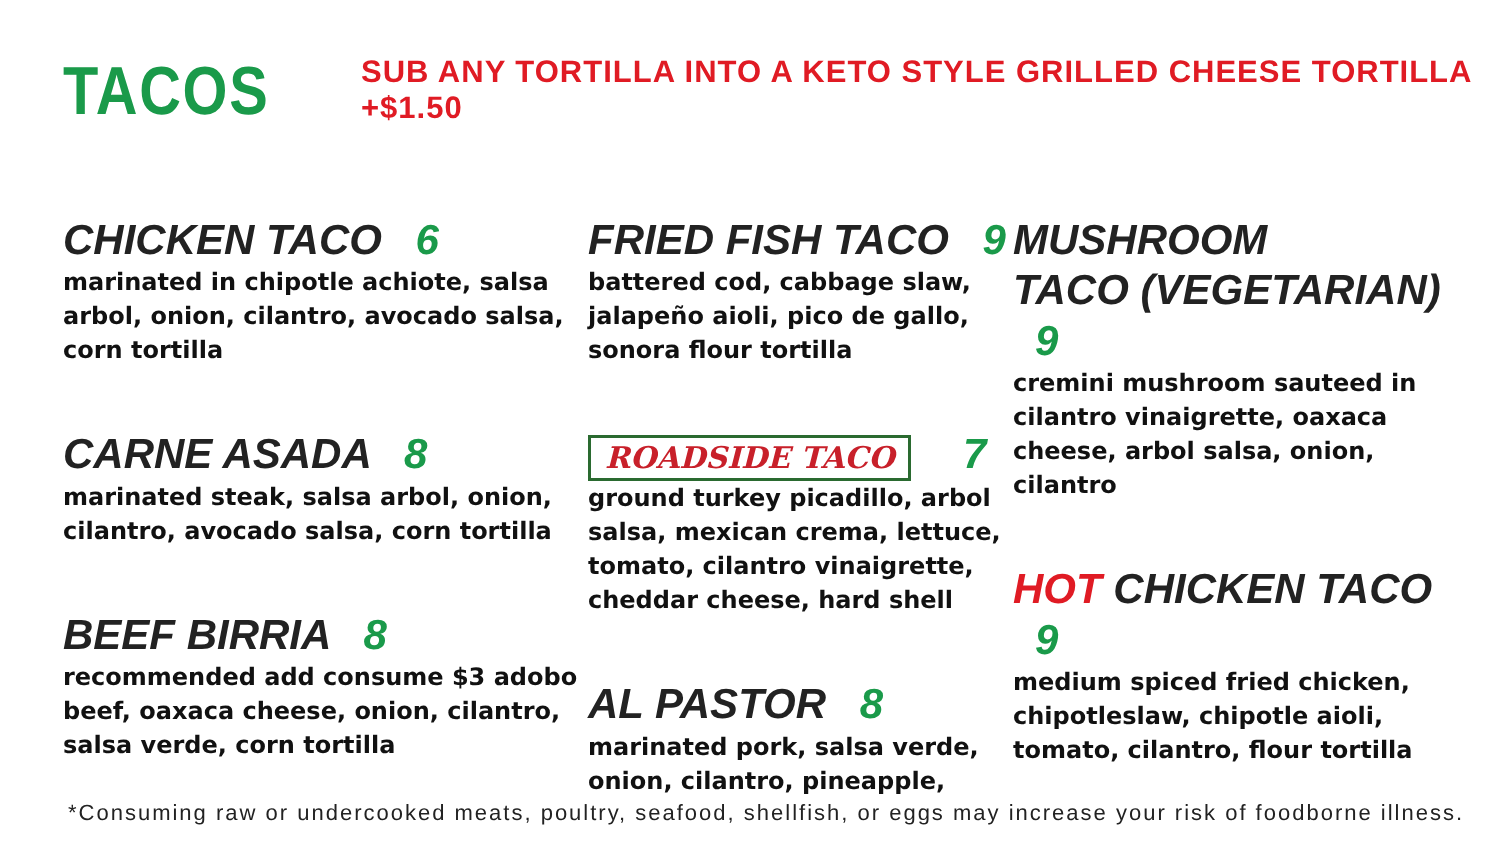TACOS
SUB ANY TORTILLA INTO A KETO STYLE GRILLED CHEESE TORTILLA +$1.50
CHICKEN TACO 6
marinated in chipotle achiote, salsa arbol, onion, cilantro, avocado salsa, corn tortilla
CARNE ASADA 8
marinated steak, salsa arbol, onion, cilantro, avocado salsa, corn tortilla
BEEF BIRRIA 8
recommended add consume $3 adobo beef, oaxaca cheese, onion, cilantro, salsa verde, corn tortilla
FRIED FISH TACO 9
battered cod, cabbage slaw, jalapeño aioli, pico de gallo, sonora flour tortilla
ROADSIDE TACO 7
ground turkey picadillo, arbol salsa, mexican crema, lettuce, tomato, cilantro vinaigrette, cheddar cheese, hard shell
AL PASTOR 8
marinated pork, salsa verde, onion, cilantro, pineapple,
MUSHROOM
TACO (VEGETARIAN) 9
cremini mushroom sauteed in cilantro vinaigrette, oaxaca cheese, arbol salsa, onion, cilantro
HOT CHICKEN TACO 9
medium spiced fried chicken, chipotleslaw, chipotle aioli, tomato, cilantro, flour tortilla
*Consuming raw or undercooked meats, poultry, seafood, shellfish, or eggs may increase your risk of foodborne illness.